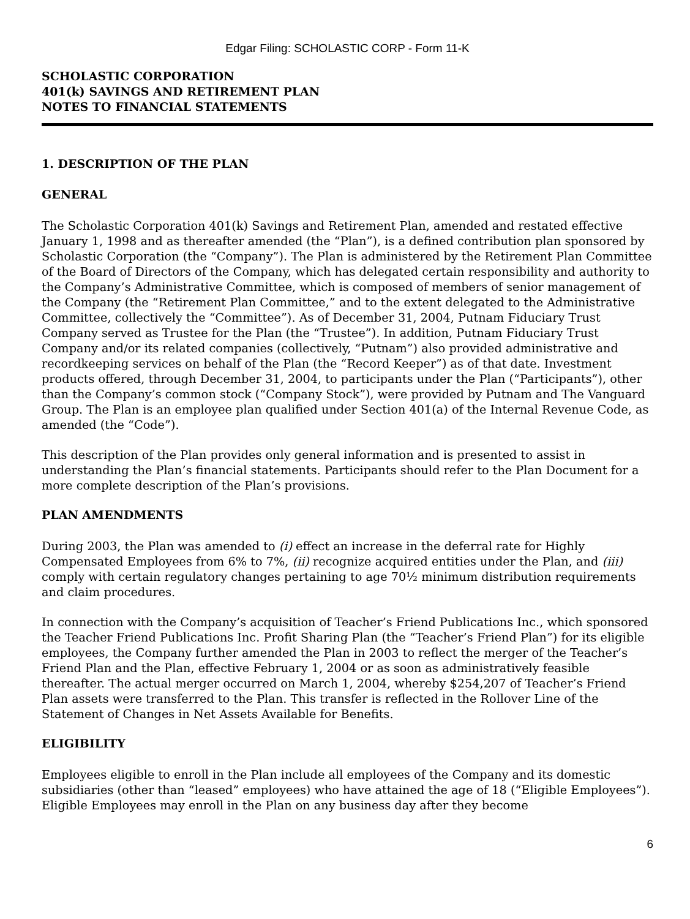Edgar Filing: SCHOLASTIC CORP - Form 11-K
SCHOLASTIC CORPORATION
401(k) SAVINGS AND RETIREMENT PLAN
NOTES TO FINANCIAL STATEMENTS
1. DESCRIPTION OF THE PLAN
GENERAL
The Scholastic Corporation 401(k) Savings and Retirement Plan, amended and restated effective January 1, 1998 and as thereafter amended (the “Plan”), is a defined contribution plan sponsored by Scholastic Corporation (the “Company”). The Plan is administered by the Retirement Plan Committee of the Board of Directors of the Company, which has delegated certain responsibility and authority to the Company’s Administrative Committee, which is composed of members of senior management of the Company (the “Retirement Plan Committee,” and to the extent delegated to the Administrative Committee, collectively the “Committee”). As of December 31, 2004, Putnam Fiduciary Trust Company served as Trustee for the Plan (the “Trustee”). In addition, Putnam Fiduciary Trust Company and/or its related companies (collectively, “Putnam”) also provided administrative and recordkeeping services on behalf of the Plan (the “Record Keeper”) as of that date. Investment products offered, through December 31, 2004, to participants under the Plan (“Participants”), other than the Company’s common stock (“Company Stock”), were provided by Putnam and The Vanguard Group. The Plan is an employee plan qualified under Section 401(a) of the Internal Revenue Code, as amended (the “Code”).
This description of the Plan provides only general information and is presented to assist in understanding the Plan’s financial statements. Participants should refer to the Plan Document for a more complete description of the Plan’s provisions.
PLAN AMENDMENTS
During 2003, the Plan was amended to (i) effect an increase in the deferral rate for Highly Compensated Employees from 6% to 7%, (ii) recognize acquired entities under the Plan, and (iii) comply with certain regulatory changes pertaining to age 70½ minimum distribution requirements and claim procedures.
In connection with the Company’s acquisition of Teacher’s Friend Publications Inc., which sponsored the Teacher Friend Publications Inc. Profit Sharing Plan (the “Teacher’s Friend Plan”) for its eligible employees, the Company further amended the Plan in 2003 to reflect the merger of the Teacher’s Friend Plan and the Plan, effective February 1, 2004 or as soon as administratively feasible thereafter. The actual merger occurred on March 1, 2004, whereby $254,207 of Teacher’s Friend Plan assets were transferred to the Plan. This transfer is reflected in the Rollover Line of the Statement of Changes in Net Assets Available for Benefits.
ELIGIBILITY
Employees eligible to enroll in the Plan include all employees of the Company and its domestic subsidiaries (other than “leased” employees) who have attained the age of 18 (“Eligible Employees”). Eligible Employees may enroll in the Plan on any business day after they become
6